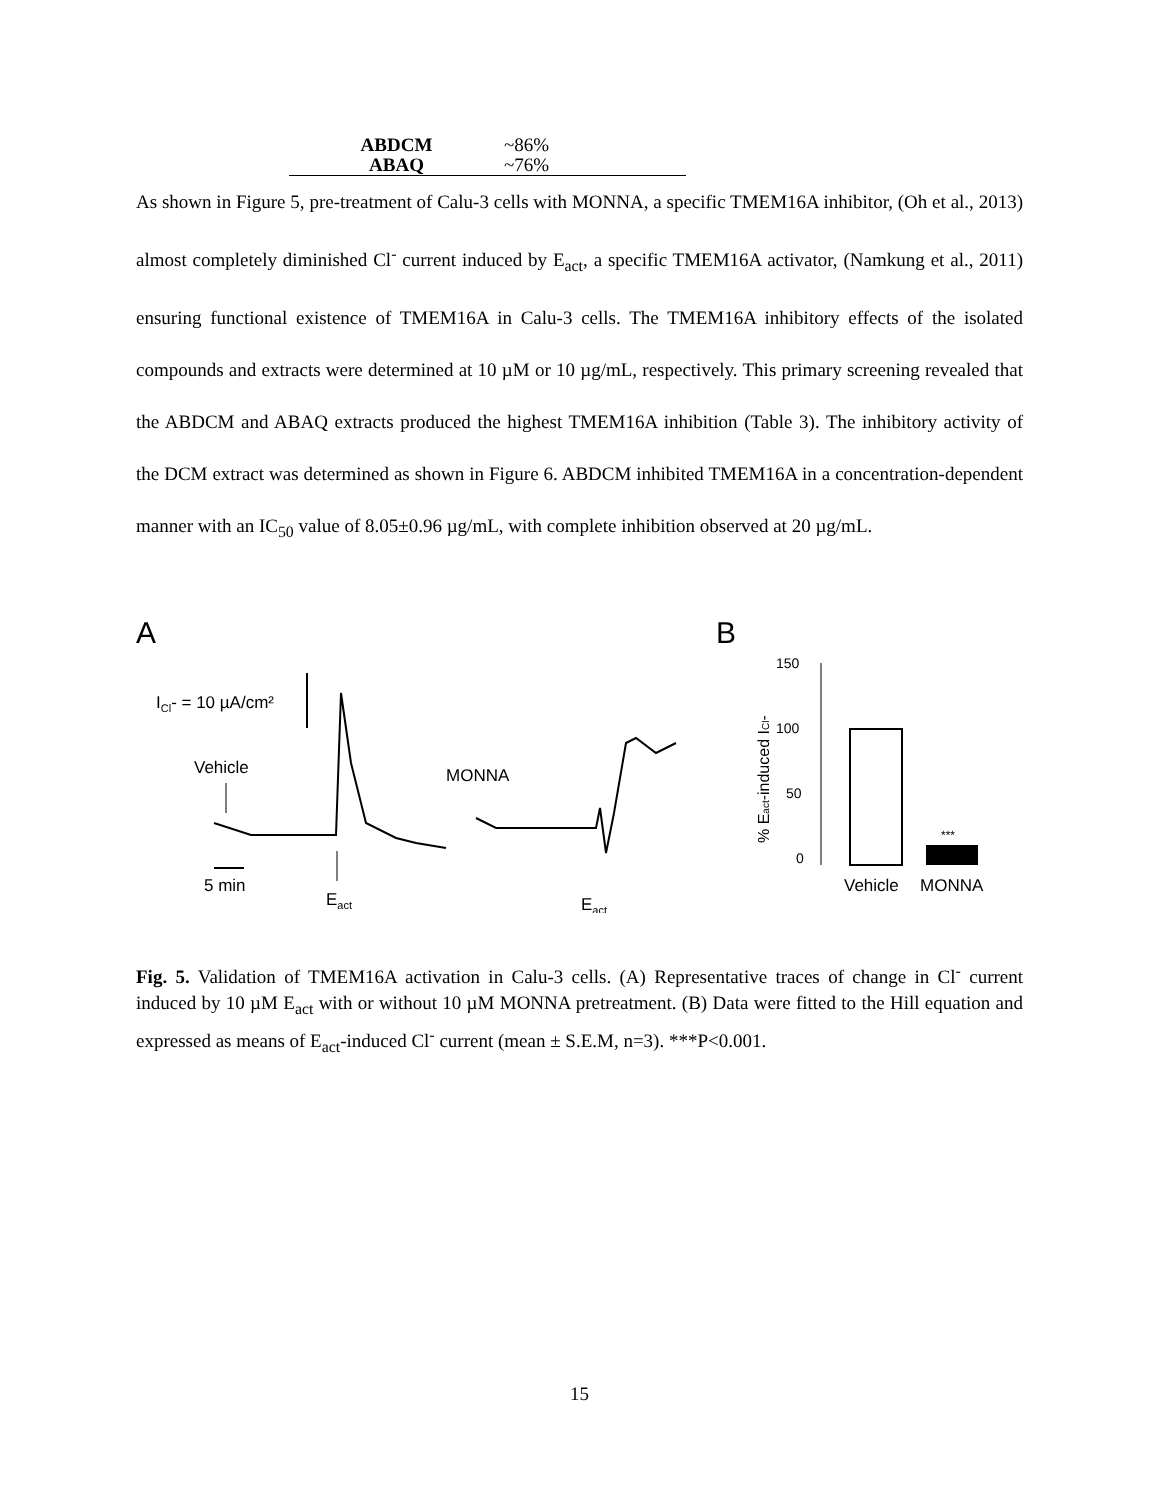| ABDCM | ~86% |
| ABAQ | ~76% |
As shown in Figure 5, pre-treatment of Calu-3 cells with MONNA, a specific TMEM16A inhibitor, (Oh et al., 2013) almost completely diminished Cl<sup>-</sup> current induced by E<sub>act</sub>, a specific TMEM16A activator, (Namkung et al., 2011) ensuring functional existence of TMEM16A in Calu-3 cells. The TMEM16A inhibitory effects of the isolated compounds and extracts were determined at 10 µM or 10 µg/mL, respectively. This primary screening revealed that the ABDCM and ABAQ extracts produced the highest TMEM16A inhibition (Table 3). The inhibitory activity of the DCM extract was determined as shown in Figure 6. ABDCM inhibited TMEM16A in a concentration-dependent manner with an IC<sub>50</sub> value of 8.05±0.96 µg/mL, with complete inhibition observed at 20 µg/mL.
A
ICl- = 10 µA/cm²
Vehicle
5 min
Eact
MONNA
Eact
B
150
100
50
0
% Eact-induced ICl-
***
Vehicle
MONNA
Fig. 5. Validation of TMEM16A activation in Calu-3 cells. (A) Representative traces of change in Cl<sup>-</sup> current induced by 10 µM E<sub>act</sub> with or without 10 µM MONNA pretreatment. (B) Data were fitted to the Hill equation and expressed as means of E<sub>act</sub>-induced Cl<sup>-</sup> current (mean ± S.E.M, n=3). ***P<0.001.
15